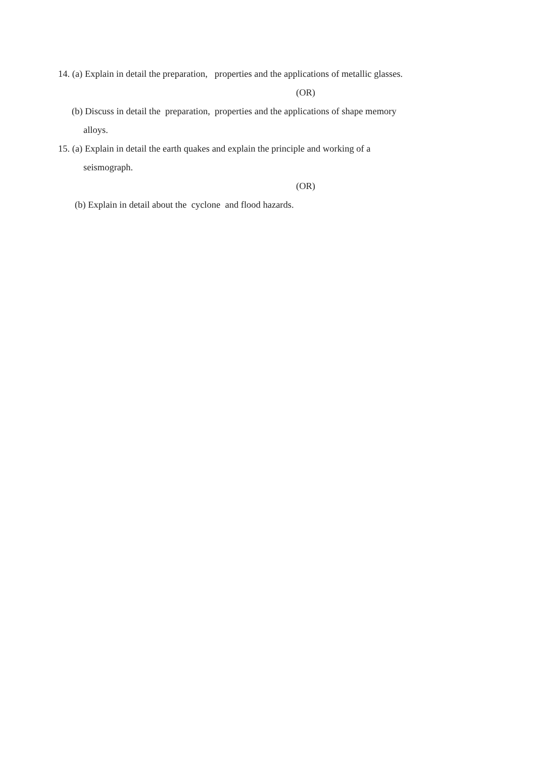14. (a) Explain in detail the preparation, properties and the applications of metallic glasses.
(OR)
(b) Discuss in detail the preparation, properties and the applications of shape memory
alloys.
15. (a) Explain in detail the earth quakes and explain the principle and working of a
seismograph.
(OR)
(b) Explain in detail about the cyclone and flood hazards.